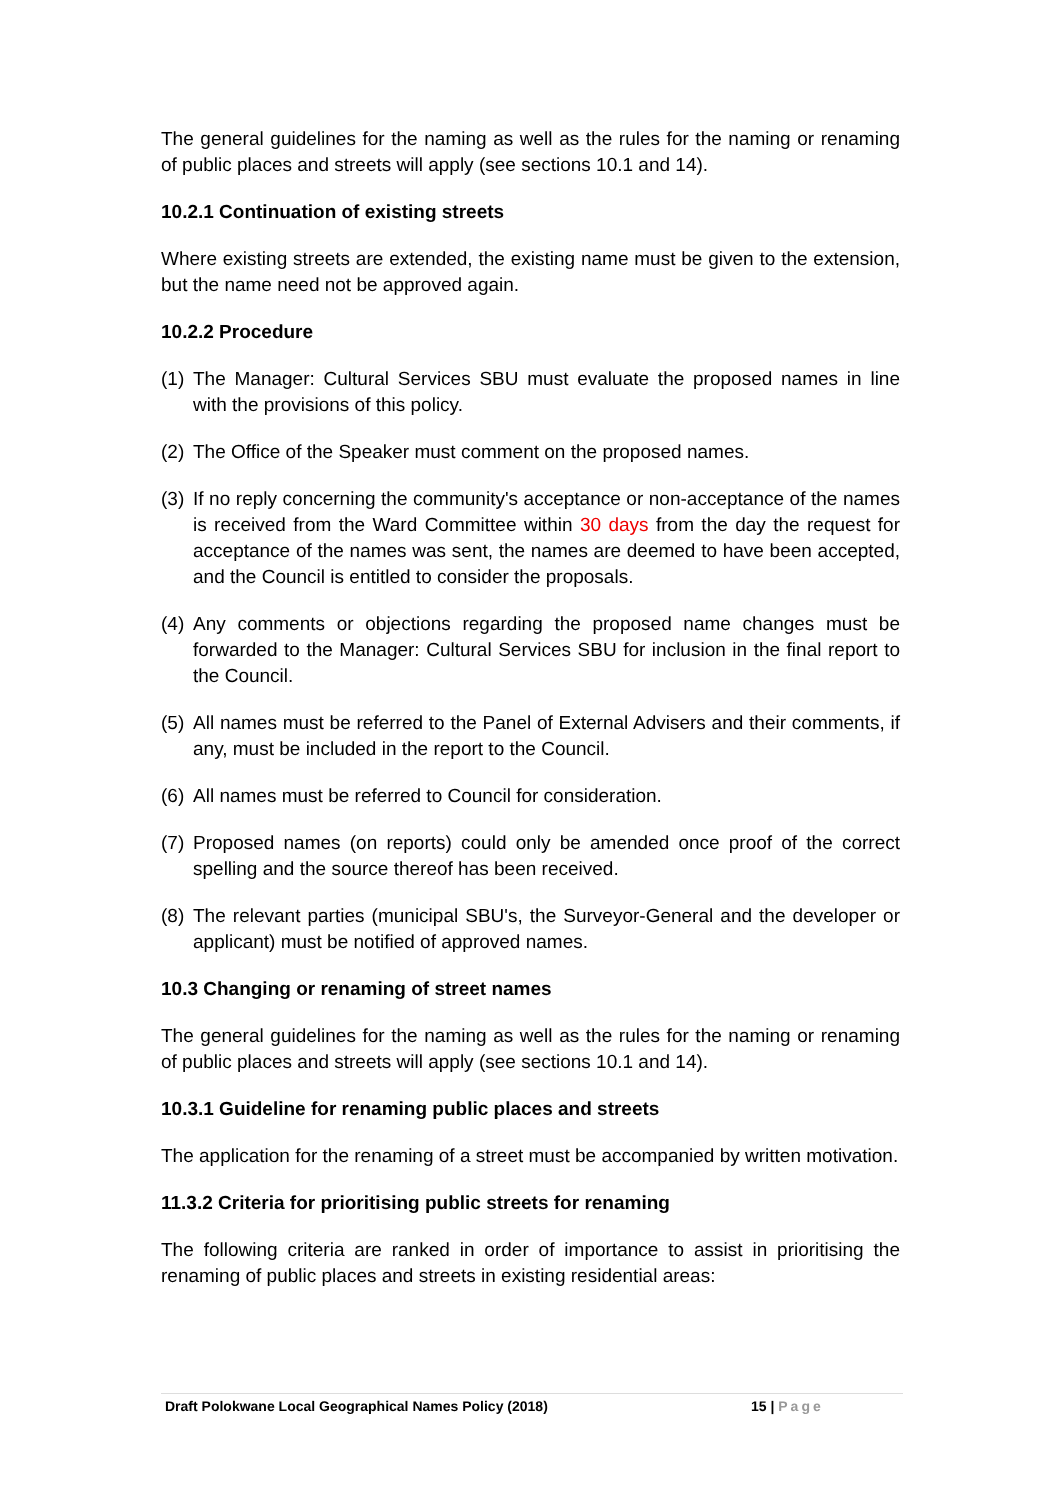The general guidelines for the naming as well as the rules for the naming or renaming of public places and streets will apply (see sections 10.1 and 14).
10.2.1 Continuation of existing streets
Where existing streets are extended, the existing name must be given to the extension, but the name need not be approved again.
10.2.2 Procedure
(1) The Manager: Cultural Services SBU must evaluate the proposed names in line with the provisions of this policy.
(2) The Office of the Speaker must comment on the proposed names.
(3) If no reply concerning the community's acceptance or non-acceptance of the names is received from the Ward Committee within 30 days from the day the request for acceptance of the names was sent, the names are deemed to have been accepted, and the Council is entitled to consider the proposals.
(4) Any comments or objections regarding the proposed name changes must be forwarded to the Manager: Cultural Services SBU for inclusion in the final report to the Council.
(5) All names must be referred to the Panel of External Advisers and their comments, if any, must be included in the report to the Council.
(6) All names must be referred to Council for consideration.
(7) Proposed names (on reports) could only be amended once proof of the correct spelling and the source thereof has been received.
(8) The relevant parties (municipal SBU's, the Surveyor-General and the developer or applicant) must be notified of approved names.
10.3 Changing or renaming of street names
The general guidelines for the naming as well as the rules for the naming or renaming of public places and streets will apply (see sections 10.1 and 14).
10.3.1 Guideline for renaming public places and streets
The application for the renaming of a street must be accompanied by written motivation.
11.3.2 Criteria for prioritising public streets for renaming
The following criteria are ranked in order of importance to assist in prioritising the renaming of public places and streets in existing residential areas:
Draft Polokwane Local Geographical Names Policy (2018) 15 | Page